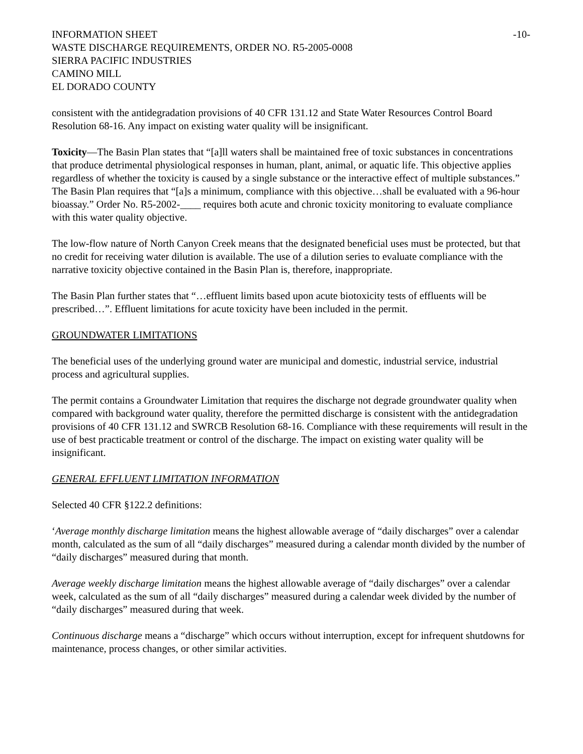INFORMATION SHEET -10-
WASTE DISCHARGE REQUIREMENTS, ORDER NO. R5-2005-0008
SIERRA PACIFIC INDUSTRIES
CAMINO MILL
EL DORADO COUNTY
consistent with the antidegradation provisions of 40 CFR 131.12 and State Water Resources Control Board Resolution 68-16. Any impact on existing water quality will be insignificant.
Toxicity—The Basin Plan states that “[a]ll waters shall be maintained free of toxic substances in concentrations that produce detrimental physiological responses in human, plant, animal, or aquatic life. This objective applies regardless of whether the toxicity is caused by a single substance or the interactive effect of multiple substances.” The Basin Plan requires that “[a]s a minimum, compliance with this objective…shall be evaluated with a 96-hour bioassay.” Order No. R5-2002-____ requires both acute and chronic toxicity monitoring to evaluate compliance with this water quality objective.
The low-flow nature of North Canyon Creek means that the designated beneficial uses must be protected, but that no credit for receiving water dilution is available. The use of a dilution series to evaluate compliance with the narrative toxicity objective contained in the Basin Plan is, therefore, inappropriate.
The Basin Plan further states that “…effluent limits based upon acute biotoxicity tests of effluents will be prescribed…”. Effluent limitations for acute toxicity have been included in the permit.
GROUNDWATER LIMITATIONS
The beneficial uses of the underlying ground water are municipal and domestic, industrial service, industrial process and agricultural supplies.
The permit contains a Groundwater Limitation that requires the discharge not degrade groundwater quality when compared with background water quality, therefore the permitted discharge is consistent with the antidegradation provisions of 40 CFR 131.12 and SWRCB Resolution 68-16. Compliance with these requirements will result in the use of best practicable treatment or control of the discharge. The impact on existing water quality will be insignificant.
GENERAL EFFLUENT LIMITATION INFORMATION
Selected 40 CFR §122.2 definitions:
‘Average monthly discharge limitation means the highest allowable average of “daily discharges” over a calendar month, calculated as the sum of all “daily discharges” measured during a calendar month divided by the number of “daily discharges” measured during that month.
Average weekly discharge limitation means the highest allowable average of “daily discharges” over a calendar week, calculated as the sum of all “daily discharges” measured during a calendar week divided by the number of “daily discharges” measured during that week.
Continuous discharge means a “discharge” which occurs without interruption, except for infrequent shutdowns for maintenance, process changes, or other similar activities.